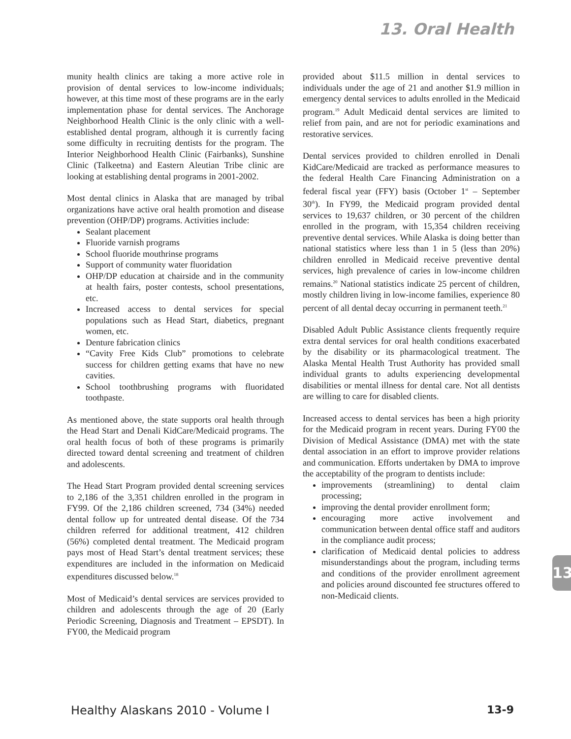13. Oral Health
munity health clinics are taking a more active role in provision of dental services to low-income individuals; however, at this time most of these programs are in the early implementation phase for dental services. The Anchorage Neighborhood Health Clinic is the only clinic with a well-established dental program, although it is currently facing some difficulty in recruiting dentists for the program. The Interior Neighborhood Health Clinic (Fairbanks), Sunshine Clinic (Talkeetna) and Eastern Aleutian Tribe clinic are looking at establishing dental programs in 2001-2002.
Most dental clinics in Alaska that are managed by tribal organizations have active oral health promotion and disease prevention (OHP/DP) programs. Activities include:
Sealant placement
Fluoride varnish programs
School fluoride mouthrinse programs
Support of community water fluoridation
OHP/DP education at chairside and in the community at health fairs, poster contests, school presentations, etc.
Increased access to dental services for special populations such as Head Start, diabetics, pregnant women, etc.
Denture fabrication clinics
“Cavity Free Kids Club” promotions to celebrate success for children getting exams that have no new cavities.
School toothbrushing programs with fluoridated toothpaste.
As mentioned above, the state supports oral health through the Head Start and Denali KidCare/Medicaid programs. The oral health focus of both of these programs is primarily directed toward dental screening and treatment of children and adolescents.
The Head Start Program provided dental screening services to 2,186 of the 3,351 children enrolled in the program in FY99. Of the 2,186 children screened, 734 (34%) needed dental follow up for untreated dental disease. Of the 734 children referred for additional treatment, 412 children (56%) completed dental treatment. The Medicaid program pays most of Head Start’s dental treatment services; these expenditures are included in the information on Medicaid expenditures discussed below.<sup>18</sup>
Most of Medicaid’s dental services are services provided to children and adolescents through the age of 20 (Early Periodic Screening, Diagnosis and Treatment – EPSDT). In FY00, the Medicaid program
provided about $11.5 million in dental services to individuals under the age of 21 and another $1.9 million in emergency dental services to adults enrolled in the Medicaid program.<sup>19</sup> Adult Medicaid dental services are limited to relief from pain, and are not for periodic examinations and restorative services.
Dental services provided to children enrolled in Denali KidCare/Medicaid are tracked as performance measures to the federal Health Care Financing Administration on a federal fiscal year (FFY) basis (October 1<sup>st</sup> – September 30<sup>th</sup>). In FY99, the Medicaid program provided dental services to 19,637 children, or 30 percent of the children enrolled in the program, with 15,354 children receiving preventive dental services. While Alaska is doing better than national statistics where less than 1 in 5 (less than 20%) children enrolled in Medicaid receive preventive dental services, high prevalence of caries in low-income children remains.<sup>20</sup> National statistics indicate 25 percent of children, mostly children living in low-income families, experience 80 percent of all dental decay occurring in permanent teeth.<sup>21</sup>
Disabled Adult Public Assistance clients frequently require extra dental services for oral health conditions exacerbated by the disability or its pharmacological treatment. The Alaska Mental Health Trust Authority has provided small individual grants to adults experiencing developmental disabilities or mental illness for dental care. Not all dentists are willing to care for disabled clients.
Increased access to dental services has been a high priority for the Medicaid program in recent years. During FY00 the Division of Medical Assistance (DMA) met with the state dental association in an effort to improve provider relations and communication. Efforts undertaken by DMA to improve the acceptability of the program to dentists include:
improvements (streamlining) to dental claim processing;
improving the dental provider enrollment form;
encouraging more active involvement and communication between dental office staff and auditors in the compliance audit process;
clarification of Medicaid dental policies to address misunderstandings about the program, including terms and conditions of the provider enrollment agreement and policies around discounted fee structures offered to non-Medicaid clients.
13
Healthy Alaskans 2010 - Volume I 13-9